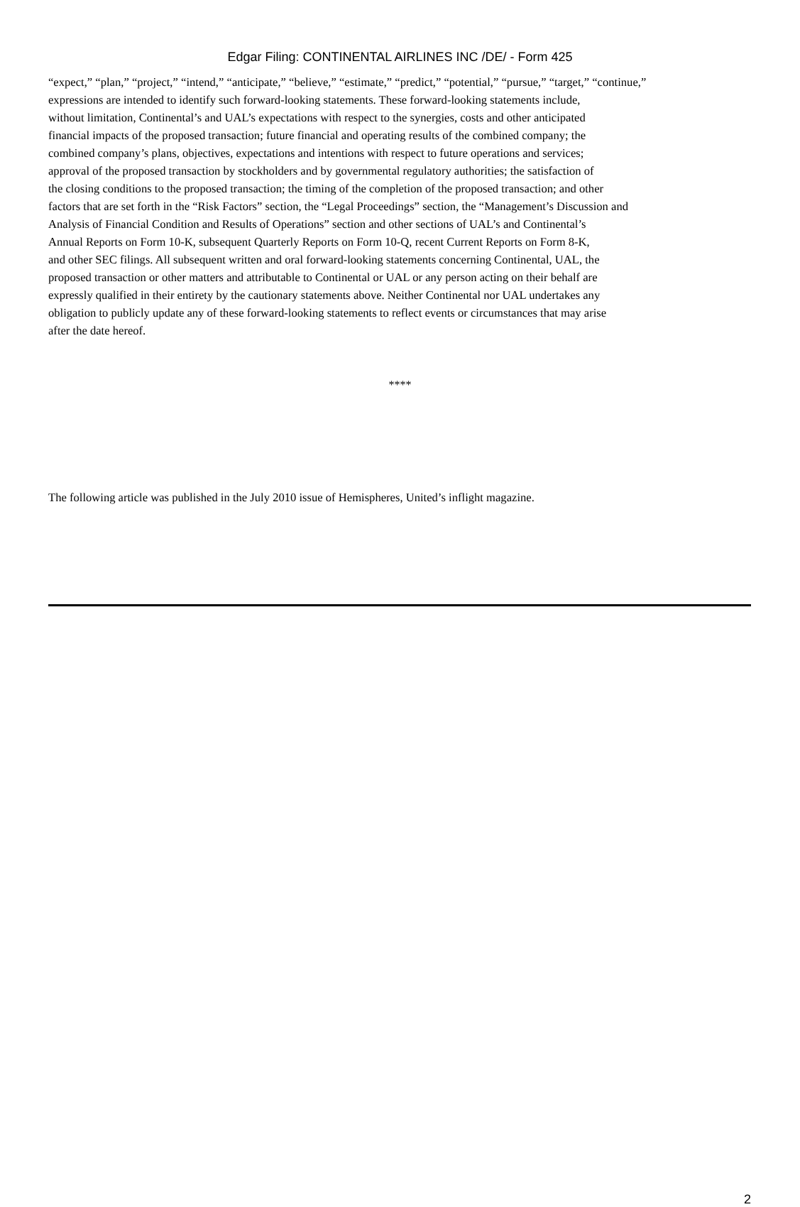Edgar Filing: CONTINENTAL AIRLINES INC /DE/ - Form 425
“expect,” “plan,” “project,” “intend,” “anticipate,” “believe,” “estimate,” “predict,” “potential,” “pursue,” “target,” “continue,”
expressions are intended to identify such forward-looking statements. These forward-looking statements include,
without limitation, Continental’s and UAL’s expectations with respect to the synergies, costs and other anticipated
financial impacts of the proposed transaction; future financial and operating results of the combined company; the
combined company’s plans, objectives, expectations and intentions with respect to future operations and services;
approval of the proposed transaction by stockholders and by governmental regulatory authorities; the satisfaction of
the closing conditions to the proposed transaction; the timing of the completion of the proposed transaction; and other
factors that are set forth in the “Risk Factors” section, the “Legal Proceedings” section, the “Management’s Discussion and
Analysis of Financial Condition and Results of Operations” section and other sections of UAL’s and Continental’s
Annual Reports on Form 10-K, subsequent Quarterly Reports on Form 10-Q, recent Current Reports on Form 8-K,
and other SEC filings. All subsequent written and oral forward-looking statements concerning Continental, UAL, the
proposed transaction or other matters and attributable to Continental or UAL or any person acting on their behalf are
expressly qualified in their entirety by the cautionary statements above. Neither Continental nor UAL undertakes any
obligation to publicly update any of these forward-looking statements to reflect events or circumstances that may arise
after the date hereof.
****
The following article was published in the July 2010 issue of Hemispheres, United’s inflight magazine.
2